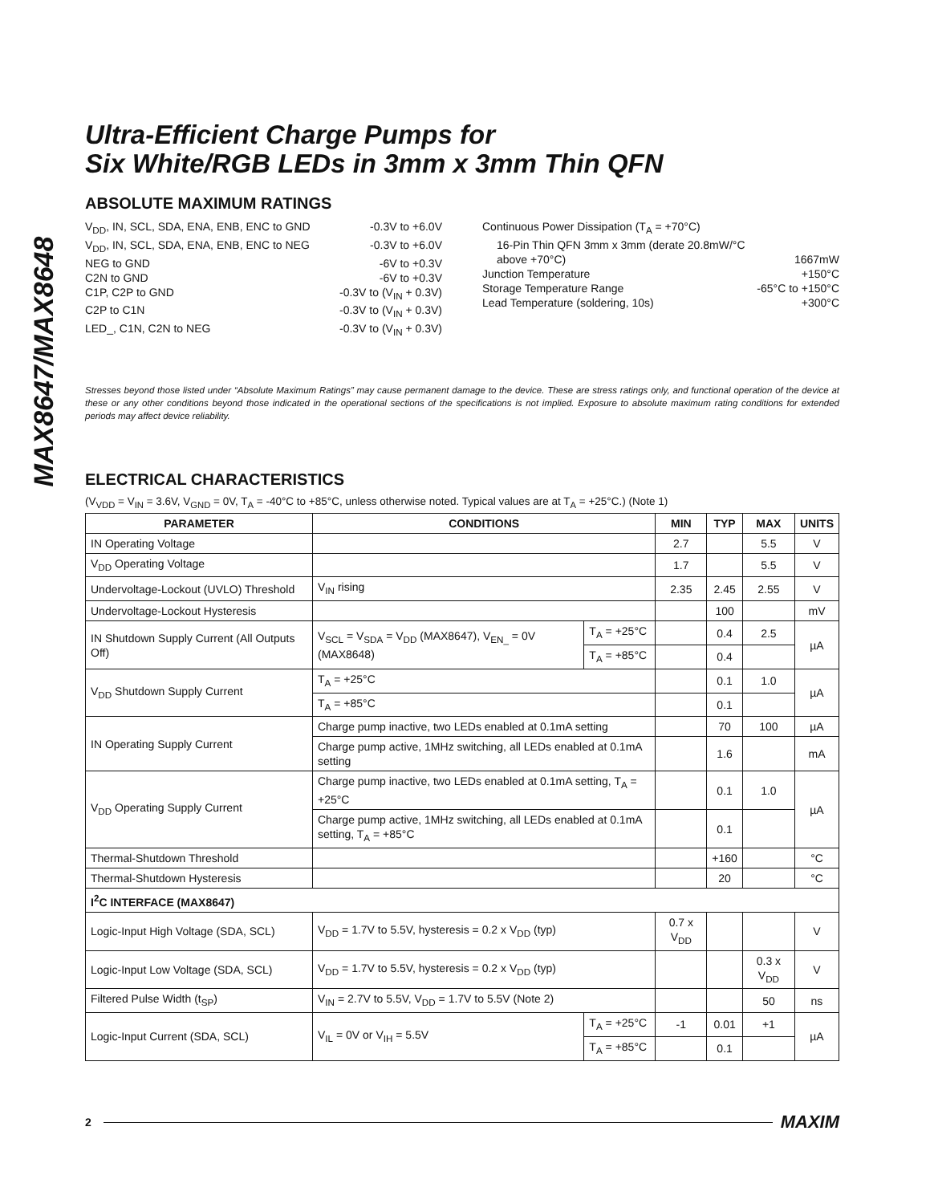MAX8647/MAX8648
Ultra-Efficient Charge Pumps for
Six White/RGB LEDs in 3mm x 3mm Thin QFN
ABSOLUTE MAXIMUM RATINGS
V<sub>DD</sub>, IN, SCL, SDA, ENA, ENB, ENC to GND -0.3V to +6.0V
V<sub>DD</sub>, IN, SCL, SDA, ENA, ENB, ENC to NEG -0.3V to +6.0V
NEG to GND -6V to +0.3V
C2N to GND -6V to +0.3V
C1P, C2P to GND -0.3V to (V<sub>IN</sub> + 0.3V)
C2P to C1N -0.3V to (V<sub>IN</sub> + 0.3V)
LED_, C1N, C2N to NEG -0.3V to (V<sub>IN</sub> + 0.3V)
Continuous Power Dissipation (T<sub>A</sub> = +70°C)
16-Pin Thin QFN 3mm x 3mm (derate 20.8mW/°C
above +70°C) 1667mW
Junction Temperature +150°C
Storage Temperature Range -65°C to +150°C
Lead Temperature (soldering, 10s) +300°C
Stresses beyond those listed under “Absolute Maximum Ratings” may cause permanent damage to the device. These are stress ratings only, and functional operation of the device at these or any other conditions beyond those indicated in the operational sections of the specifications is not implied. Exposure to absolute maximum rating conditions for extended periods may affect device reliability.
ELECTRICAL CHARACTERISTICS
(V<sub>VDD</sub> = V<sub>IN</sub> = 3.6V, V<sub>GND</sub> = 0V, T<sub>A</sub> = -40°C to +85°C, unless otherwise noted. Typical values are at T<sub>A</sub> = +25°C.) (Note 1)
| PARAMETER | CONDITIONS | | MIN | TYP | MAX | UNITS |
| --- | --- | --- | --- | --- | --- | --- |
| IN Operating Voltage | | | 2.7 | | 5.5 | V |
| V<sub>DD</sub> Operating Voltage | | | 1.7 | | 5.5 | V |
| Undervoltage-Lockout (UVLO) Threshold | V<sub>IN</sub> rising | | 2.35 | 2.45 | 2.55 | V |
| Undervoltage-Lockout Hysteresis | | | | 100 | | mV |
| IN Shutdown Supply Current (All Outputs Off) | V<sub>SCL</sub> = V<sub>SDA</sub> = V<sub>DD</sub> (MAX8647), V<sub>EN_</sub> = 0V (MAX8648) | T<sub>A</sub> = +25°C | | 0.4 | 2.5 | µA |
| | | T<sub>A</sub> = +85°C | | 0.4 | | |
| V<sub>DD</sub> Shutdown Supply Current | T<sub>A</sub> = +25°C | | | 0.1 | 1.0 | µA |
| | T<sub>A</sub> = +85°C | | | 0.1 | | |
| IN Operating Supply Current | Charge pump inactive, two LEDs enabled at 0.1mA setting | | | 70 | 100 | µA |
| | Charge pump active, 1MHz switching, all LEDs enabled at 0.1mA setting | | | 1.6 | | mA |
| V<sub>DD</sub> Operating Supply Current | Charge pump inactive, two LEDs enabled at 0.1mA setting, T<sub>A</sub> = +25°C | | | 0.1 | 1.0 | µA |
| | Charge pump active, 1MHz switching, all LEDs enabled at 0.1mA setting, T<sub>A</sub> = +85°C | | | 0.1 | | |
| Thermal-Shutdown Threshold | | | | +160 | | °C |
| Thermal-Shutdown Hysteresis | | | | 20 | | °C |
| I<sup>2</sup>C INTERFACE (MAX8647) | | | | | | |
| Logic-Input High Voltage (SDA, SCL) | V<sub>DD</sub> = 1.7V to 5.5V, hysteresis = 0.2 x V<sub>DD</sub> (typ) | | 0.7 x V<sub>DD</sub> | | | V |
| Logic-Input Low Voltage (SDA, SCL) | V<sub>DD</sub> = 1.7V to 5.5V, hysteresis = 0.2 x V<sub>DD</sub> (typ) | | | | 0.3 x V<sub>DD</sub> | V |
| Filtered Pulse Width (t<sub>SP</sub>) | V<sub>IN</sub> = 2.7V to 5.5V, V<sub>DD</sub> = 1.7V to 5.5V (Note 2) | | | | 50 | ns |
| Logic-Input Current (SDA, SCL) | V<sub>IL</sub> = 0V or V<sub>IH</sub> = 5.5V | T<sub>A</sub> = +25°C | -1 | 0.01 | +1 | µA |
| | | T<sub>A</sub> = +85°C | | 0.1 | | |
2 MAXIM